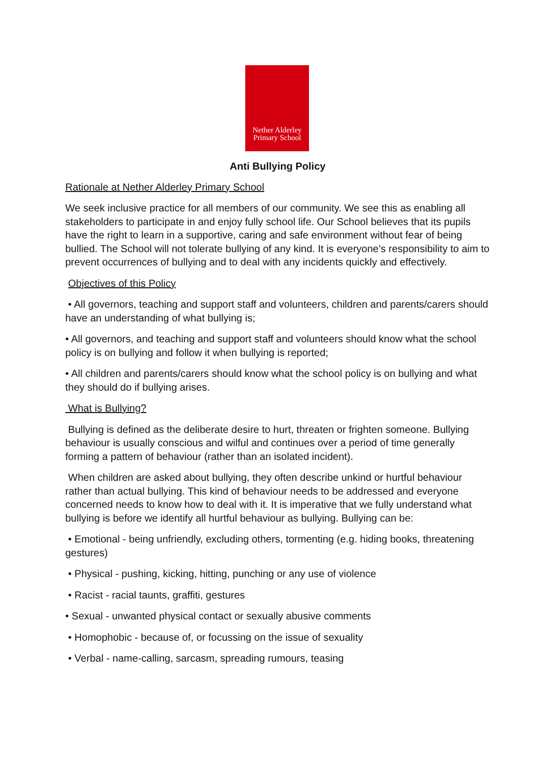Nether Alderley
Primary School
Anti Bullying Policy
Rationale at Nether Alderley Primary School
We seek inclusive practice for all members of our community. We see this as enabling all stakeholders to participate in and enjoy fully school life. Our School believes that its pupils have the right to learn in a supportive, caring and safe environment without fear of being bullied. The School will not tolerate bullying of any kind. It is everyone’s responsibility to aim to prevent occurrences of bullying and to deal with any incidents quickly and effectively.
Objectives of this Policy
• All governors, teaching and support staff and volunteers, children and parents/carers should have an understanding of what bullying is;
• All governors, and teaching and support staff and volunteers should know what the school policy is on bullying and follow it when bullying is reported;
• All children and parents/carers should know what the school policy is on bullying and what they should do if bullying arises.
What is Bullying?
Bullying is defined as the deliberate desire to hurt, threaten or frighten someone. Bullying behaviour is usually conscious and wilful and continues over a period of time generally forming a pattern of behaviour (rather than an isolated incident).
When children are asked about bullying, they often describe unkind or hurtful behaviour rather than actual bullying. This kind of behaviour needs to be addressed and everyone concerned needs to know how to deal with it. It is imperative that we fully understand what bullying is before we identify all hurtful behaviour as bullying. Bullying can be:
• Emotional - being unfriendly, excluding others, tormenting (e.g. hiding books, threatening gestures)
• Physical - pushing, kicking, hitting, punching or any use of violence
• Racist - racial taunts, graffiti, gestures
• Sexual - unwanted physical contact or sexually abusive comments
• Homophobic - because of, or focussing on the issue of sexuality
• Verbal - name-calling, sarcasm, spreading rumours, teasing